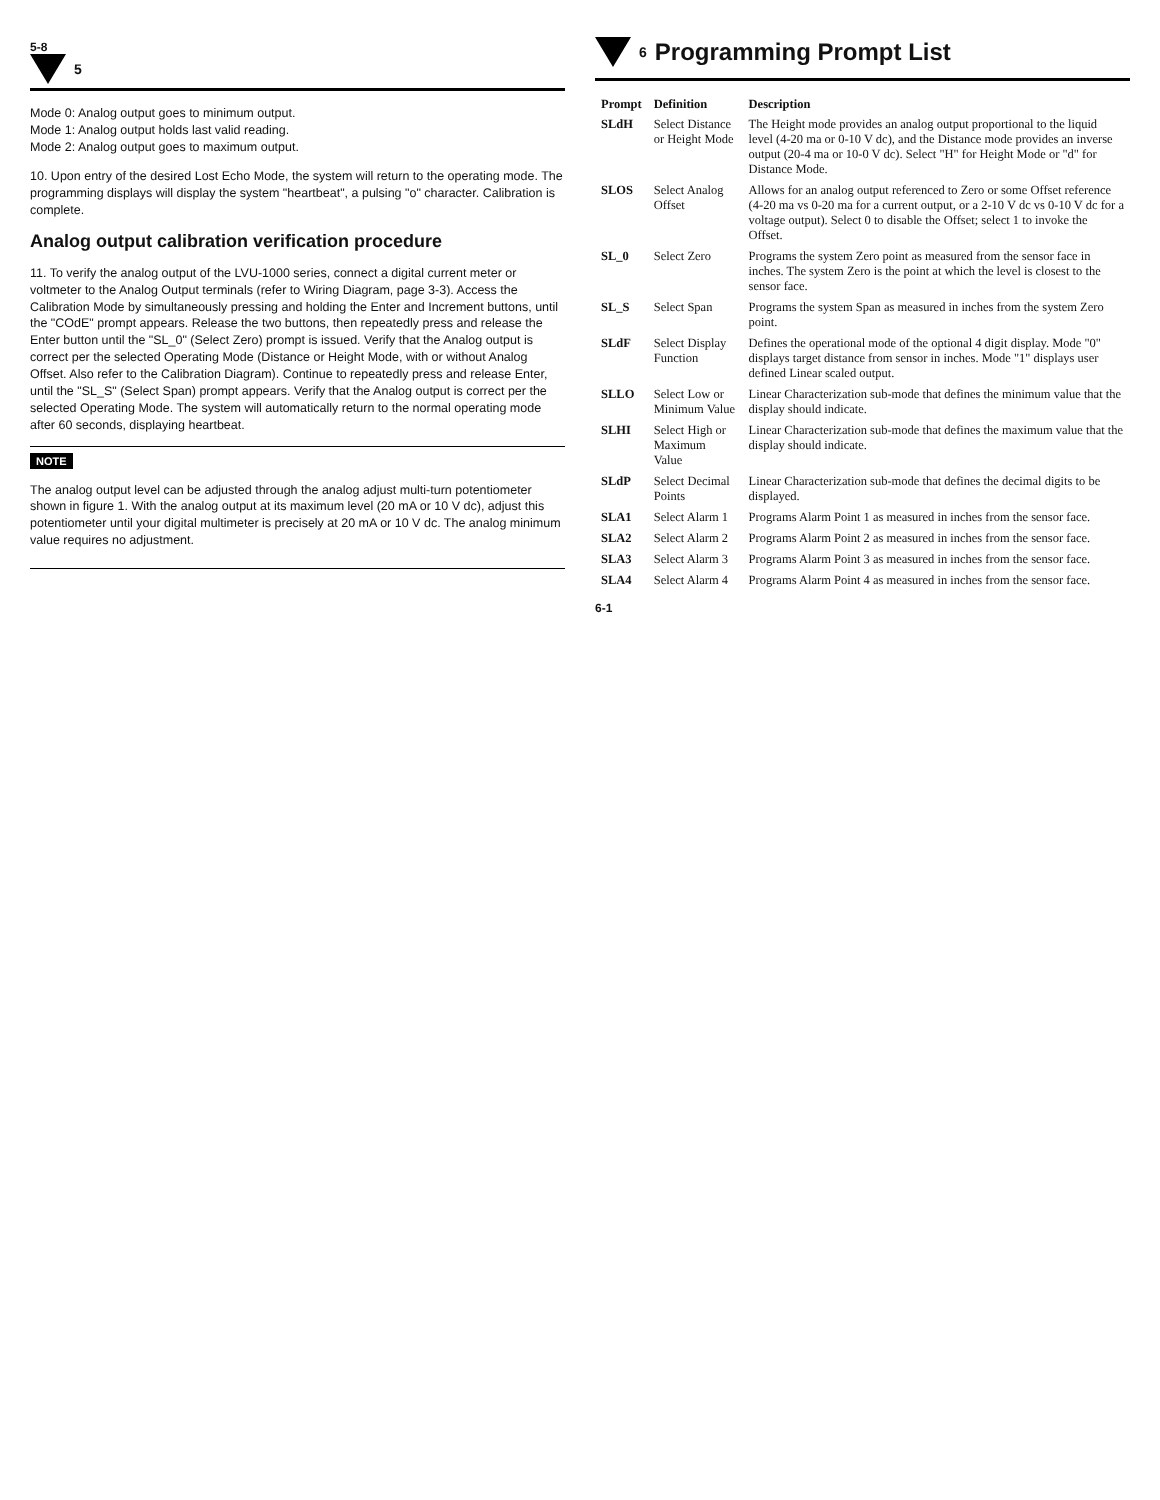5-8
5
Mode 0: Analog output goes to minimum output.
Mode 1: Analog output holds last valid reading.
Mode 2: Analog output goes to maximum output.
10. Upon entry of the desired Lost Echo Mode, the system will return to the operating mode. The programming displays will display the system "heartbeat", a pulsing "o" character. Calibration is complete.
Analog output calibration verification procedure
11. To verify the analog output of the LVU-1000 series, connect a digital current meter or voltmeter to the Analog Output terminals (refer to Wiring Diagram, page 3-3). Access the Calibration Mode by simultaneously pressing and holding the Enter and Increment buttons, until the "COdE" prompt appears. Release the two buttons, then repeatedly press and release the Enter button until the "SL_0" (Select Zero) prompt is issued. Verify that the Analog output is correct per the selected Operating Mode (Distance or Height Mode, with or without Analog Offset. Also refer to the Calibration Diagram). Continue to repeatedly press and release Enter, until the "SL_S" (Select Span) prompt appears. Verify that the Analog output is correct per the selected Operating Mode. The system will automatically return to the normal operating mode after 60 seconds, displaying heartbeat.
NOTE
The analog output level can be adjusted through the analog adjust multi-turn potentiometer shown in figure 1. With the analog output at its maximum level (20 mA or 10 V dc), adjust this potentiometer until your digital multimeter is precisely at 20 mA or 10 V dc. The analog minimum value requires no adjustment.
6
Programming Prompt List
| Prompt | Definition | Description |
| --- | --- | --- |
| SLdH | Select Distance or Height Mode | The Height mode provides an analog output proportional to the liquid level (4-20 ma or 0-10 V dc), and the Distance mode provides an inverse output (20-4 ma or 10-0 V dc). Select "H" for Height Mode or "d" for Distance Mode. |
| SLOS | Select Analog Offset | Allows for an analog output referenced to Zero or some Offset reference (4-20 ma vs 0-20 ma for a current output, or a 2-10 V dc vs 0-10 V dc for a voltage output). Select 0 to disable the Offset; select 1 to invoke the Offset. |
| SL_0 | Select Zero | Programs the system Zero point as measured from the sensor face in inches. The system Zero is the point at which the level is closest to the sensor face. |
| SL_S | Select Span | Programs the system Span as measured in inches from the system Zero point. |
| SLdF | Select Display Function | Defines the operational mode of the optional 4 digit display. Mode "0" displays target distance from sensor in inches. Mode "1" displays user defined Linear scaled output. |
| SLLO | Select Low or Minimum Value | Linear Characterization sub-mode that defines the minimum value that the display should indicate. |
| SLHI | Select High or Maximum Value | Linear Characterization sub-mode that defines the maximum value that the display should indicate. |
| SLdP | Select Decimal Points | Linear Characterization sub-mode that defines the decimal digits to be displayed. |
| SLA1 | Select Alarm 1 | Programs Alarm Point 1 as measured in inches from the sensor face. |
| SLA2 | Select Alarm 2 | Programs Alarm Point 2 as measured in inches from the sensor face. |
| SLA3 | Select Alarm 3 | Programs Alarm Point 3 as measured in inches from the sensor face. |
| SLA4 | Select Alarm 4 | Programs Alarm Point 4 as measured in inches from the sensor face. |
6-1